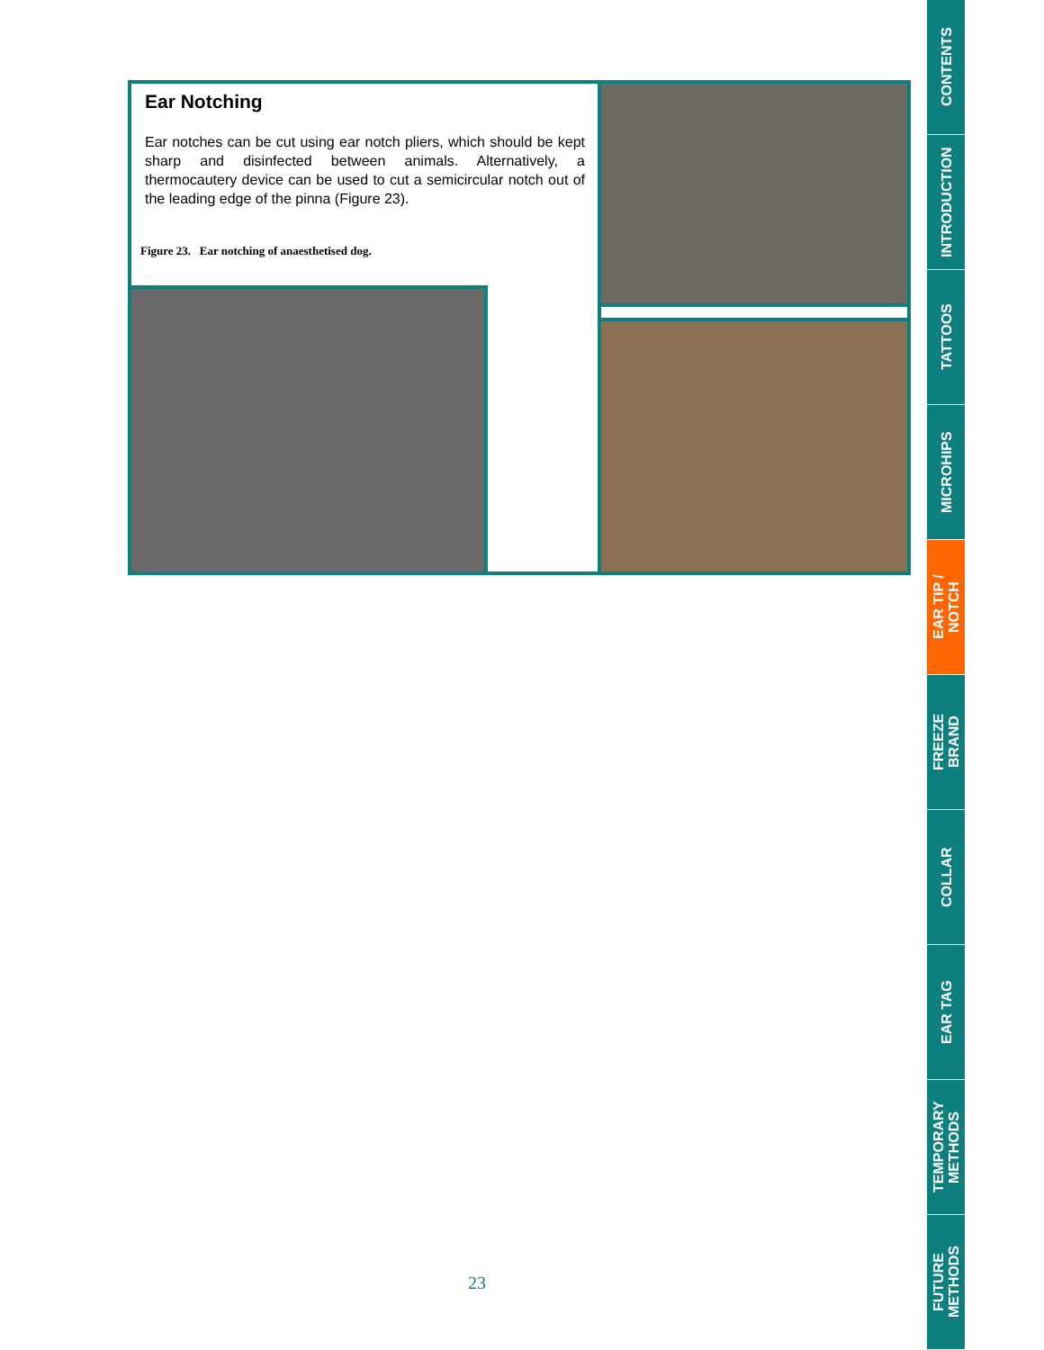Ear Notching
Ear notches can be cut using ear notch pliers, which should be kept sharp and disinfected between animals. Alternatively, a thermocautery device can be used to cut a semicircular notch out of the leading edge of the pinna (Figure 23).
Figure 23. Ear notching of anaesthetised dog.
CONTENTS
INTRODUCTION
TATTOOS
MICROHIPS
EAR TIP /
NOTCH
FREEZE
BRAND
COLLAR
EAR TAG
TEMPORARY
METHODS
FUTURE
METHODS
23